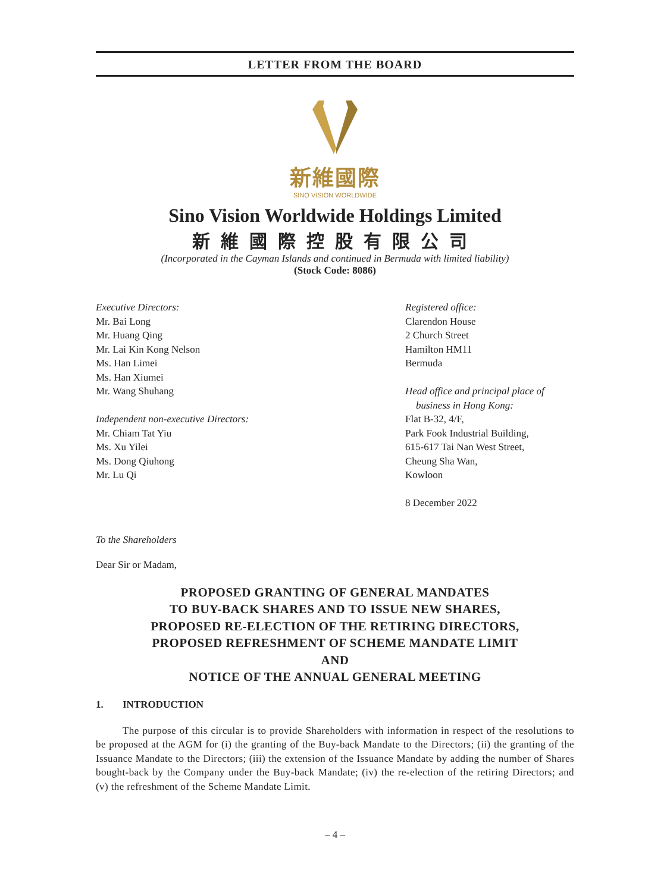LETTER FROM THE BOARD
新維國際
SINO VISION WORLDWIDE
Sino Vision Worldwide Holdings Limited
新維國際控股有限公司
(Incorporated in the Cayman Islands and continued in Bermuda with limited liability)
(Stock Code: 8086)
Executive Directors:
Mr. Bai Long
Mr. Huang Qing
Mr. Lai Kin Kong Nelson
Ms. Han Limei
Ms. Han Xiumei
Mr. Wang Shuhang
Independent non-executive Directors:
Mr. Chiam Tat Yiu
Ms. Xu Yilei
Ms. Dong Qiuhong
Mr. Lu Qi
Registered office:
Clarendon House
2 Church Street
Hamilton HM11
Bermuda
Head office and principal place of
business in Hong Kong:
Flat B-32, 4/F,
Park Fook Industrial Building,
615-617 Tai Nan West Street,
Cheung Sha Wan,
Kowloon
8 December 2022
To the Shareholders
Dear Sir or Madam,
PROPOSED GRANTING OF GENERAL MANDATES
TO BUY-BACK SHARES AND TO ISSUE NEW SHARES,
PROPOSED RE-ELECTION OF THE RETIRING DIRECTORS,
PROPOSED REFRESHMENT OF SCHEME MANDATE LIMIT
AND
NOTICE OF THE ANNUAL GENERAL MEETING
1. INTRODUCTION
The purpose of this circular is to provide Shareholders with information in respect of the resolutions to be proposed at the AGM for (i) the granting of the Buy-back Mandate to the Directors; (ii) the granting of the Issuance Mandate to the Directors; (iii) the extension of the Issuance Mandate by adding the number of Shares bought-back by the Company under the Buy-back Mandate; (iv) the re-election of the retiring Directors; and (v) the refreshment of the Scheme Mandate Limit.
– 4 –